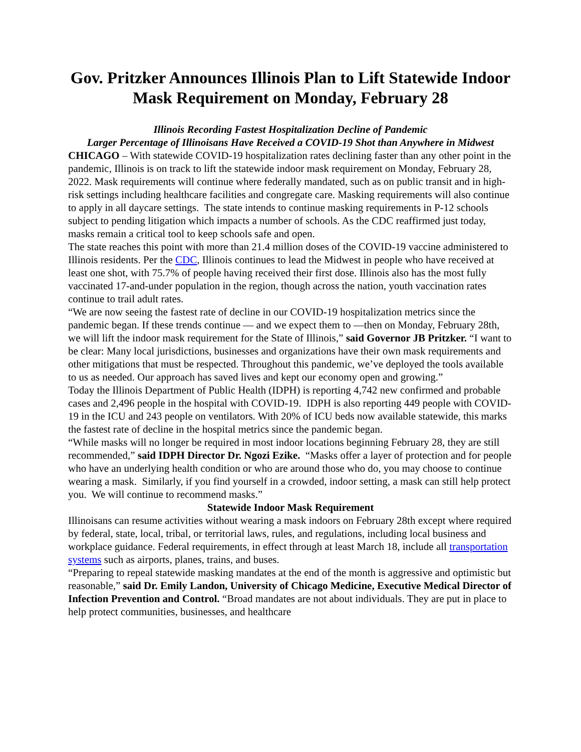Gov. Pritzker Announces Illinois Plan to Lift Statewide Indoor Mask Requirement on Monday, February 28
Illinois Recording Fastest Hospitalization Decline of Pandemic
Larger Percentage of Illinoisans Have Received a COVID-19 Shot than Anywhere in Midwest
CHICAGO – With statewide COVID-19 hospitalization rates declining faster than any other point in the pandemic, Illinois is on track to lift the statewide indoor mask requirement on Monday, February 28, 2022. Mask requirements will continue where federally mandated, such as on public transit and in high-risk settings including healthcare facilities and congregate care. Masking requirements will also continue to apply in all daycare settings. The state intends to continue masking requirements in P-12 schools subject to pending litigation which impacts a number of schools. As the CDC reaffirmed just today, masks remain a critical tool to keep schools safe and open.
The state reaches this point with more than 21.4 million doses of the COVID-19 vaccine administered to Illinois residents. Per the CDC, Illinois continues to lead the Midwest in people who have received at least one shot, with 75.7% of people having received their first dose. Illinois also has the most fully vaccinated 17-and-under population in the region, though across the nation, youth vaccination rates continue to trail adult rates.
“We are now seeing the fastest rate of decline in our COVID-19 hospitalization metrics since the pandemic began. If these trends continue — and we expect them to —then on Monday, February 28th, we will lift the indoor mask requirement for the State of Illinois,” said Governor JB Pritzker. “I want to be clear: Many local jurisdictions, businesses and organizations have their own mask requirements and other mitigations that must be respected. Throughout this pandemic, we’ve deployed the tools available to us as needed. Our approach has saved lives and kept our economy open and growing.”
Today the Illinois Department of Public Health (IDPH) is reporting 4,742 new confirmed and probable cases and 2,496 people in the hospital with COVID-19. IDPH is also reporting 449 people with COVID-19 in the ICU and 243 people on ventilators. With 20% of ICU beds now available statewide, this marks the fastest rate of decline in the hospital metrics since the pandemic began.
“While masks will no longer be required in most indoor locations beginning February 28, they are still recommended,” said IDPH Director Dr. Ngozi Ezike. “Masks offer a layer of protection and for people who have an underlying health condition or who are around those who do, you may choose to continue wearing a mask. Similarly, if you find yourself in a crowded, indoor setting, a mask can still help protect you. We will continue to recommend masks.”
Statewide Indoor Mask Requirement
Illinoisans can resume activities without wearing a mask indoors on February 28th except where required by federal, state, local, tribal, or territorial laws, rules, and regulations, including local business and workplace guidance. Federal requirements, in effect through at least March 18, include all transportation systems such as airports, planes, trains, and buses.
“Preparing to repeal statewide masking mandates at the end of the month is aggressive and optimistic but reasonable,” said Dr. Emily Landon, University of Chicago Medicine, Executive Medical Director of Infection Prevention and Control. “Broad mandates are not about individuals. They are put in place to help protect communities, businesses, and healthcare